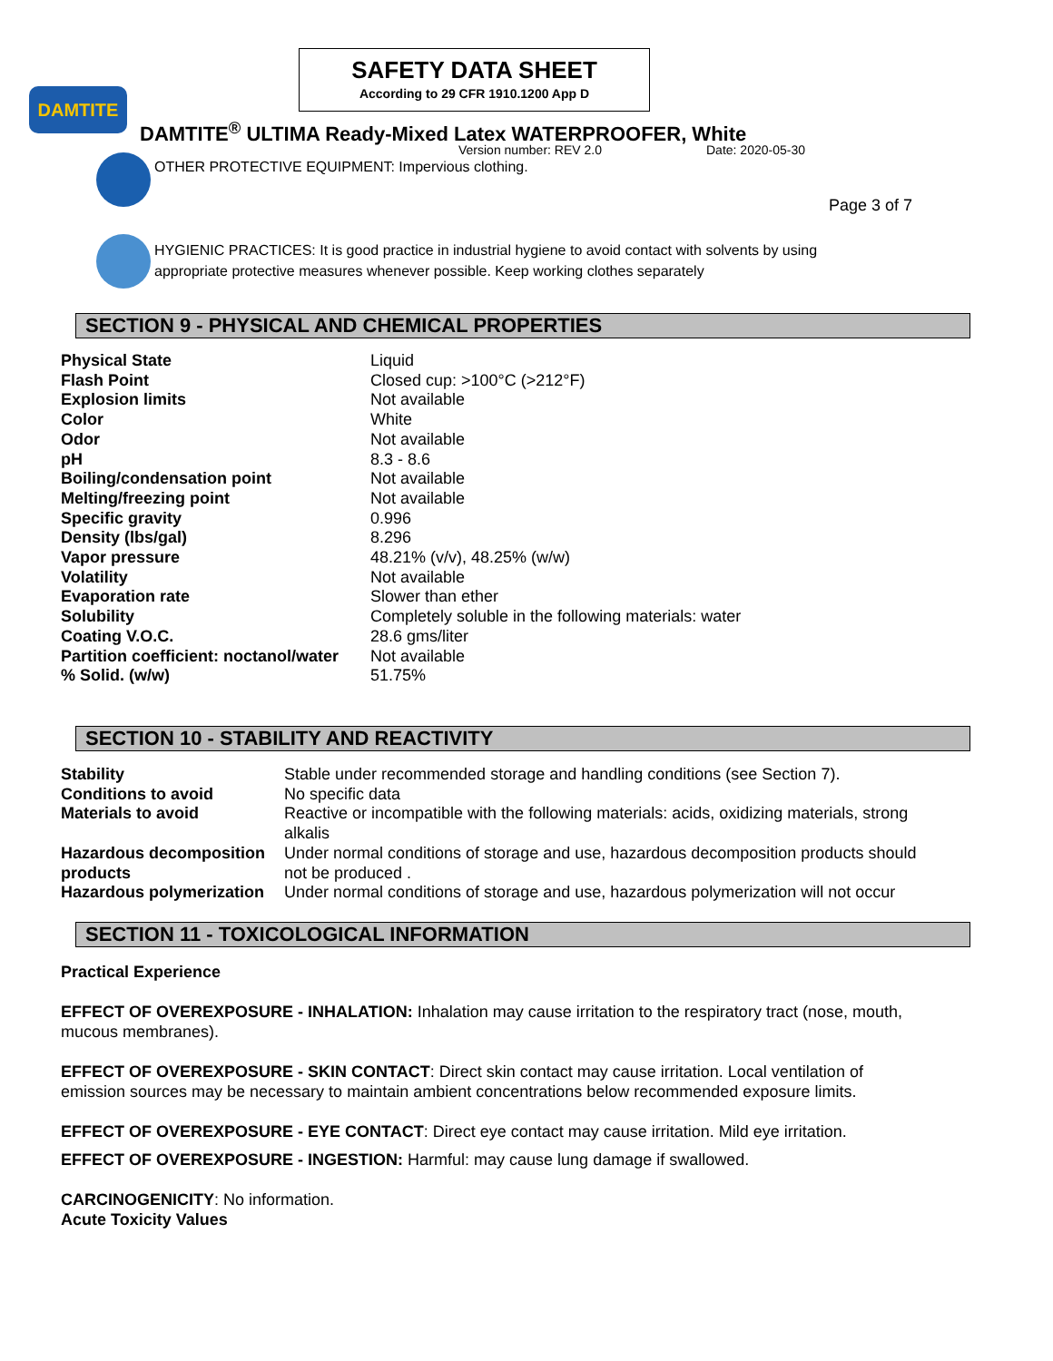SAFETY DATA SHEET
According to 29 CFR 1910.1200 App D
DAMTITE
DAMTITE<sup>®</sup> ULTIMA Ready-Mixed Latex WATERPROOFER, White
Version number: REV 2.0 Date: 2020-05-30
OTHER PROTECTIVE EQUIPMENT: Impervious clothing.
Page 3 of 7
HYGIENIC PRACTICES: It is good practice in industrial hygiene to avoid contact with solvents by using appropriate protective measures whenever possible. Keep working clothes separately
SECTION 9 - PHYSICAL AND CHEMICAL PROPERTIES
| Physical State | Liquid |
| Flash Point | Closed cup: >100°C (>212°F) |
| Explosion limits | Not available |
| Color | White |
| Odor | Not available |
| pH | 8.3 - 8.6 |
| Boiling/condensation point | Not available |
| Melting/freezing point | Not available |
| Specific gravity | 0.996 |
| Density (lbs/gal) | 8.296 |
| Vapor pressure | 48.21% (v/v), 48.25% (w/w) |
| Volatility | Not available |
| Evaporation rate | Slower than ether |
| Solubility | Completely soluble in the following materials: water |
| Coating V.O.C. | 28.6 gms/liter |
| Partition coefficient: noctanol/water | Not available |
| % Solid. (w/w) | 51.75% |
SECTION 10 - STABILITY AND REACTIVITY
| Stability | Stable under recommended storage and handling conditions (see Section 7). |
| Conditions to avoid | No specific data |
| Materials to avoid | Reactive or incompatible with the following materials: acids, oxidizing materials, strong alkalis |
| Hazardous decomposition products | Under normal conditions of storage and use, hazardous decomposition products should not be produced . |
| Hazardous polymerization | Under normal conditions of storage and use, hazardous polymerization will not occur |
SECTION 11 - TOXICOLOGICAL INFORMATION
Practical Experience
EFFECT OF OVEREXPOSURE - INHALATION: Inhalation may cause irritation to the respiratory tract (nose, mouth, mucous membranes).
EFFECT OF OVEREXPOSURE - SKIN CONTACT: Direct skin contact may cause irritation. Local ventilation of emission sources may be necessary to maintain ambient concentrations below recommended exposure limits.
EFFECT OF OVEREXPOSURE - EYE CONTACT: Direct eye contact may cause irritation. Mild eye irritation.
EFFECT OF OVEREXPOSURE - INGESTION: Harmful: may cause lung damage if swallowed.
CARCINOGENICITY: No information.
Acute Toxicity Values